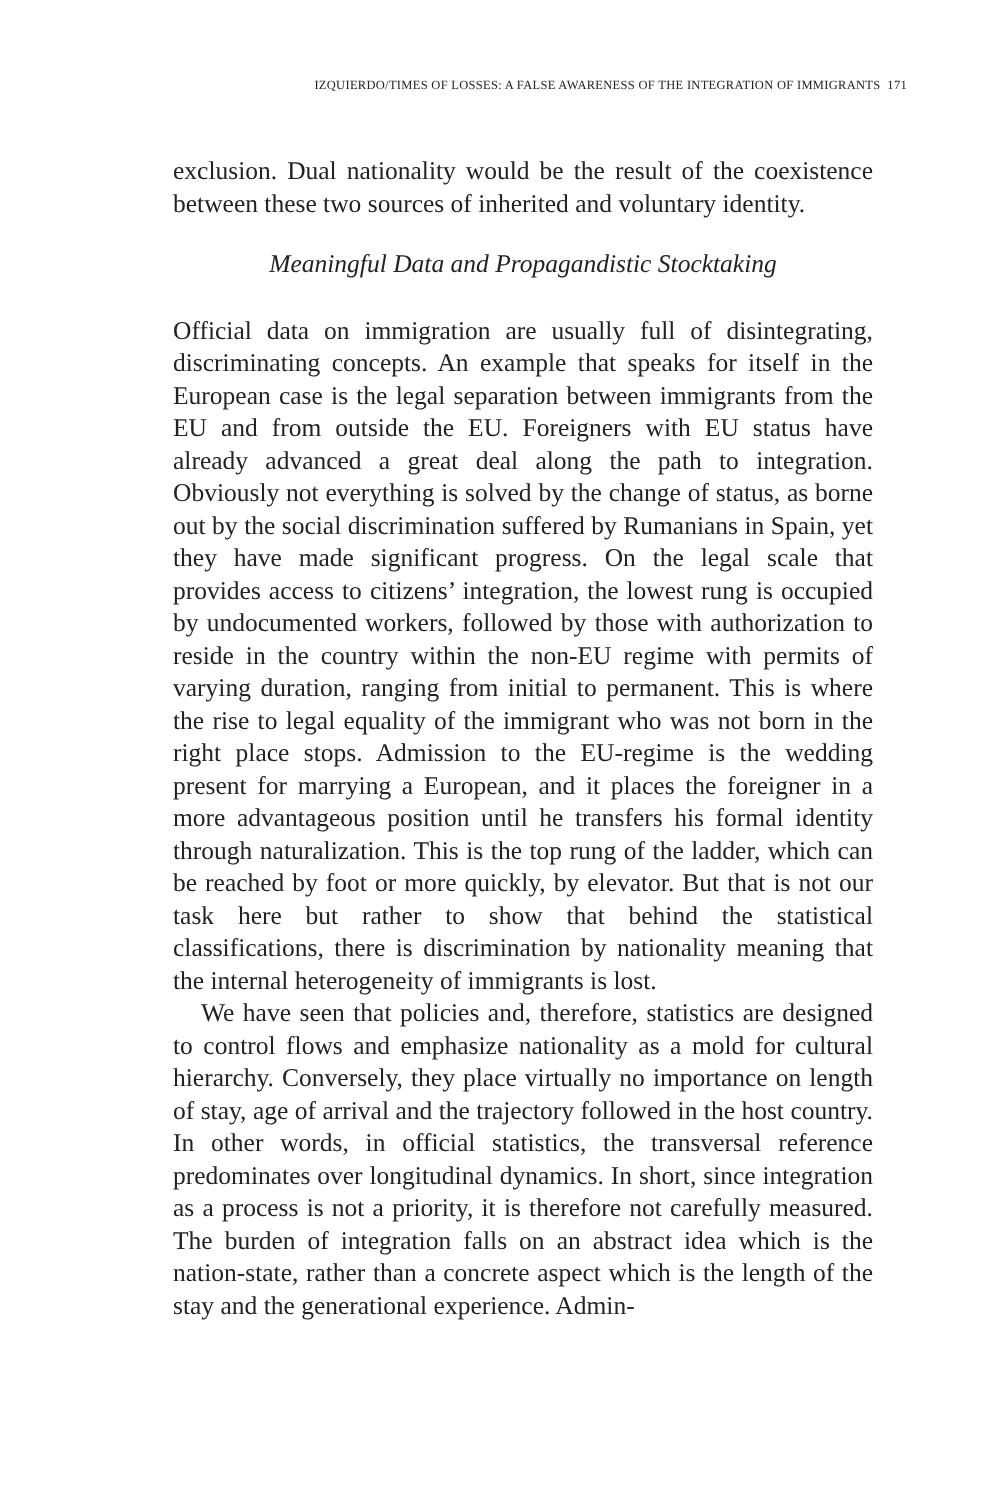IZQUIERDO/TIMES OF LOSSES: A FALSE AWARENESS OF THE INTEGRATION OF IMMIGRANTS 171
exclusion. Dual nationality would be the result of the coexistence between these two sources of inherited and voluntary identity.
Meaningful Data and Propagandistic Stocktaking
Official data on immigration are usually full of disintegrating, discriminating concepts. An example that speaks for itself in the European case is the legal separation between immigrants from the EU and from outside the EU. Foreigners with EU status have already advanced a great deal along the path to integration. Obviously not everything is solved by the change of status, as borne out by the social discrimination suffered by Rumanians in Spain, yet they have made significant progress. On the legal scale that provides access to citizens’ integration, the lowest rung is occupied by undocumented workers, followed by those with authorization to reside in the country within the non-EU regime with permits of varying duration, ranging from initial to permanent. This is where the rise to legal equality of the immigrant who was not born in the right place stops. Admission to the EU-regime is the wedding present for marrying a European, and it places the foreigner in a more advantageous position until he transfers his formal identity through naturalization. This is the top rung of the ladder, which can be reached by foot or more quickly, by elevator. But that is not our task here but rather to show that behind the statistical classifications, there is discrimination by nationality meaning that the internal heterogeneity of immigrants is lost.
We have seen that policies and, therefore, statistics are designed to control flows and emphasize nationality as a mold for cultural hierarchy. Conversely, they place virtually no importance on length of stay, age of arrival and the trajectory followed in the host country. In other words, in official statistics, the transversal reference predominates over longitudinal dynamics. In short, since integration as a process is not a priority, it is therefore not carefully measured. The burden of integration falls on an abstract idea which is the nation-state, rather than a concrete aspect which is the length of the stay and the generational experience. Admin-